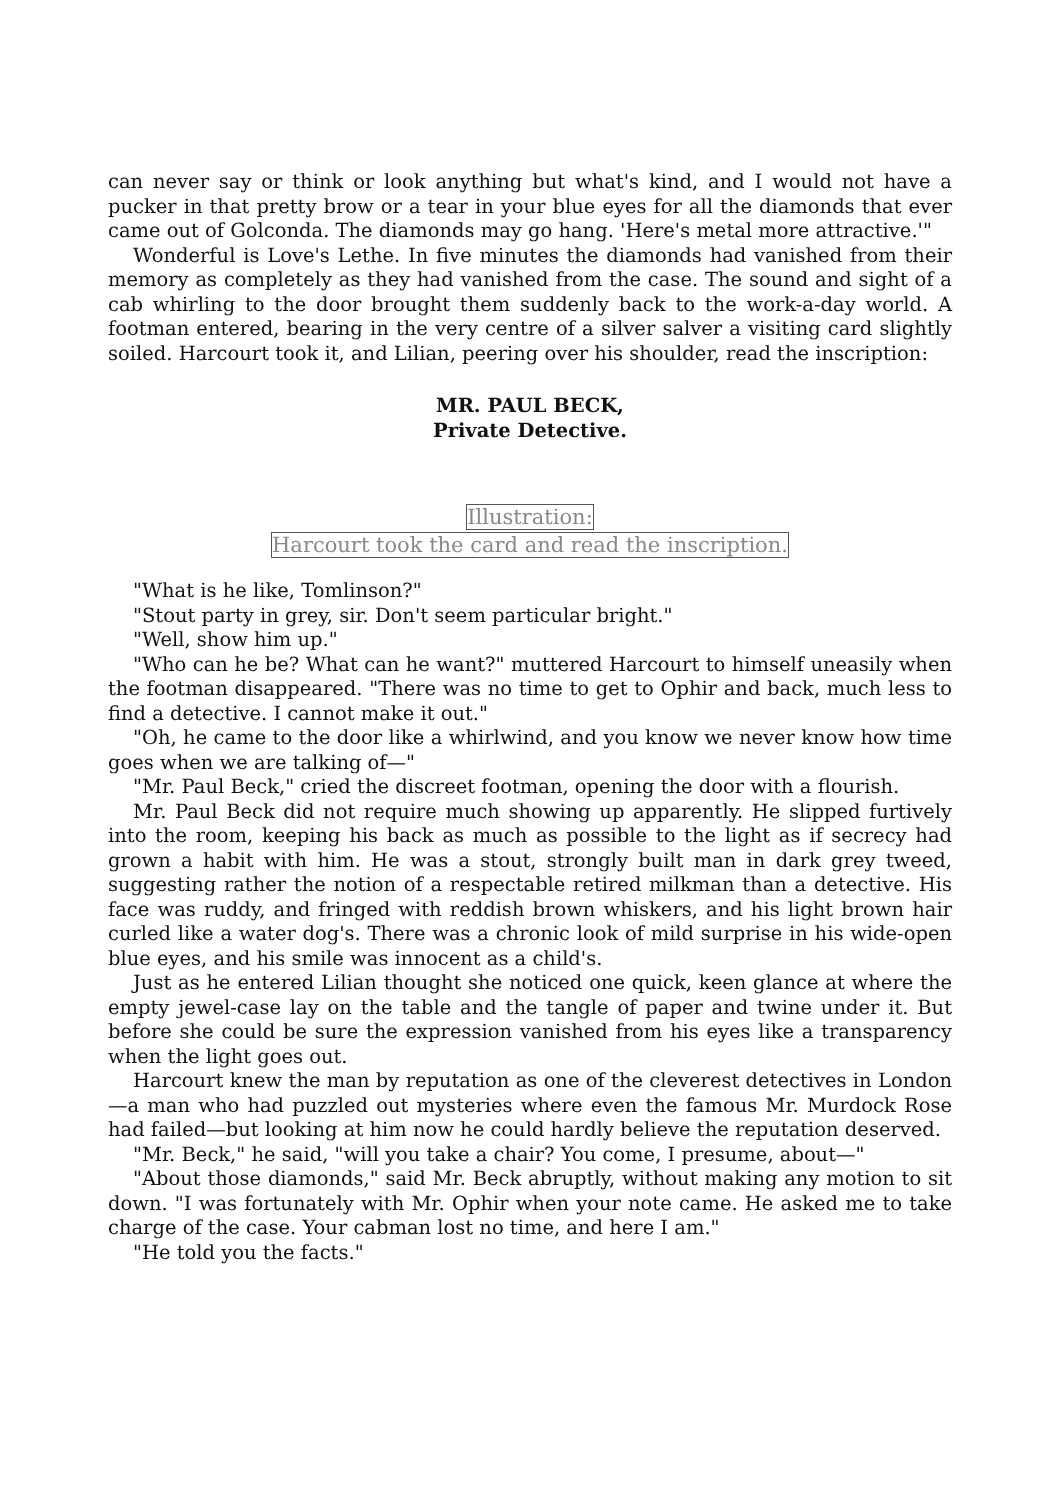can never say or think or look anything but what's kind, and I would not have a pucker in that pretty brow or a tear in your blue eyes for all the diamonds that ever came out of Golconda. The diamonds may go hang. 'Here's metal more attractive.'"
Wonderful is Love's Lethe. In five minutes the diamonds had vanished from their memory as completely as they had vanished from the case. The sound and sight of a cab whirling to the door brought them suddenly back to the work-a-day world. A footman entered, bearing in the very centre of a silver salver a visiting card slightly soiled. Harcourt took it, and Lilian, peering over his shoulder, read the inscription:
MR. PAUL BECK,
Private Detective.
Illustration:
Harcourt took the card and read the inscription.
"What is he like, Tomlinson?"
"Stout party in grey, sir. Don't seem particular bright."
"Well, show him up."
"Who can he be? What can he want?" muttered Harcourt to himself uneasily when the footman disappeared. "There was no time to get to Ophir and back, much less to find a detective. I cannot make it out."
"Oh, he came to the door like a whirlwind, and you know we never know how time goes when we are talking of—"
"Mr. Paul Beck," cried the discreet footman, opening the door with a flourish.
Mr. Paul Beck did not require much showing up apparently. He slipped furtively into the room, keeping his back as much as possible to the light as if secrecy had grown a habit with him. He was a stout, strongly built man in dark grey tweed, suggesting rather the notion of a respectable retired milkman than a detective. His face was ruddy, and fringed with reddish brown whiskers, and his light brown hair curled like a water dog's. There was a chronic look of mild surprise in his wide-open blue eyes, and his smile was innocent as a child's.
Just as he entered Lilian thought she noticed one quick, keen glance at where the empty jewel-case lay on the table and the tangle of paper and twine under it. But before she could be sure the expression vanished from his eyes like a transparency when the light goes out.
Harcourt knew the man by reputation as one of the cleverest detectives in London—a man who had puzzled out mysteries where even the famous Mr. Murdock Rose had failed—but looking at him now he could hardly believe the reputation deserved.
"Mr. Beck," he said, "will you take a chair? You come, I presume, about—"
"About those diamonds," said Mr. Beck abruptly, without making any motion to sit down. "I was fortunately with Mr. Ophir when your note came. He asked me to take charge of the case. Your cabman lost no time, and here I am."
"He told you the facts."